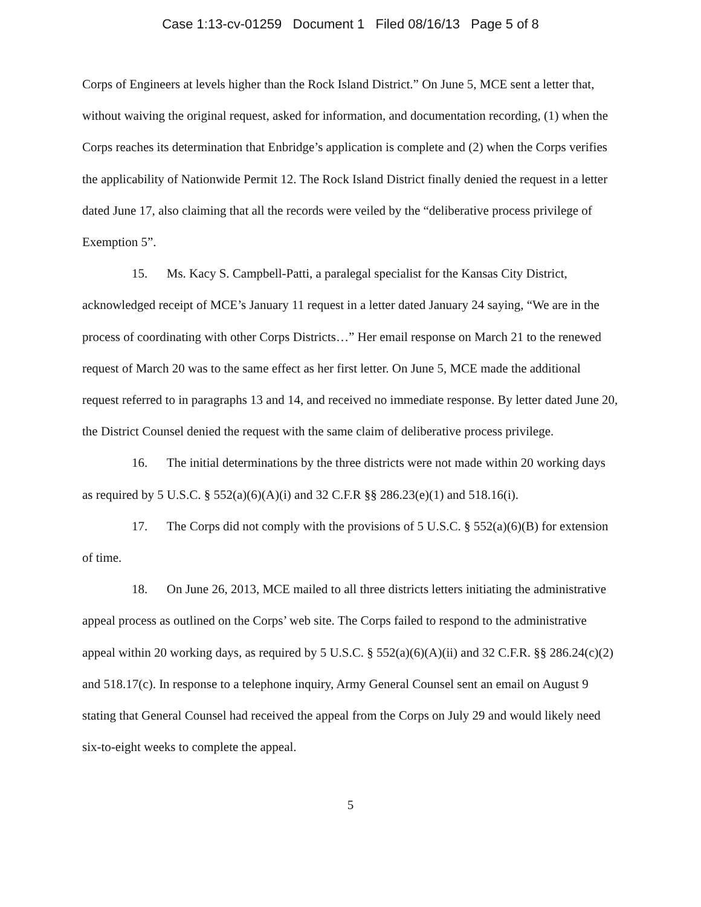Case 1:13-cv-01259 Document 1 Filed 08/16/13 Page 5 of 8
Corps of Engineers at levels higher than the Rock Island District.” On June 5, MCE sent a letter that, without waiving the original request, asked for information, and documentation recording, (1) when the Corps reaches its determination that Enbridge’s application is complete and (2) when the Corps verifies the applicability of Nationwide Permit 12. The Rock Island District finally denied the request in a letter dated June 17, also claiming that all the records were veiled by the “deliberative process privilege of Exemption 5”.
15. Ms. Kacy S. Campbell-Patti, a paralegal specialist for the Kansas City District, acknowledged receipt of MCE’s January 11 request in a letter dated January 24 saying, “We are in the process of coordinating with other Corps Districts…” Her email response on March 21 to the renewed request of March 20 was to the same effect as her first letter. On June 5, MCE made the additional request referred to in paragraphs 13 and 14, and received no immediate response. By letter dated June 20, the District Counsel denied the request with the same claim of deliberative process privilege.
16. The initial determinations by the three districts were not made within 20 working days as required by 5 U.S.C. § 552(a)(6)(A)(i) and 32 C.F.R §§ 286.23(e)(1) and 518.16(i).
17. The Corps did not comply with the provisions of 5 U.S.C. § 552(a)(6)(B) for extension of time.
18. On June 26, 2013, MCE mailed to all three districts letters initiating the administrative appeal process as outlined on the Corps’ web site. The Corps failed to respond to the administrative appeal within 20 working days, as required by 5 U.S.C. § 552(a)(6)(A)(ii) and 32 C.F.R. §§ 286.24(c)(2) and 518.17(c). In response to a telephone inquiry, Army General Counsel sent an email on August 9 stating that General Counsel had received the appeal from the Corps on July 29 and would likely need six-to-eight weeks to complete the appeal.
5